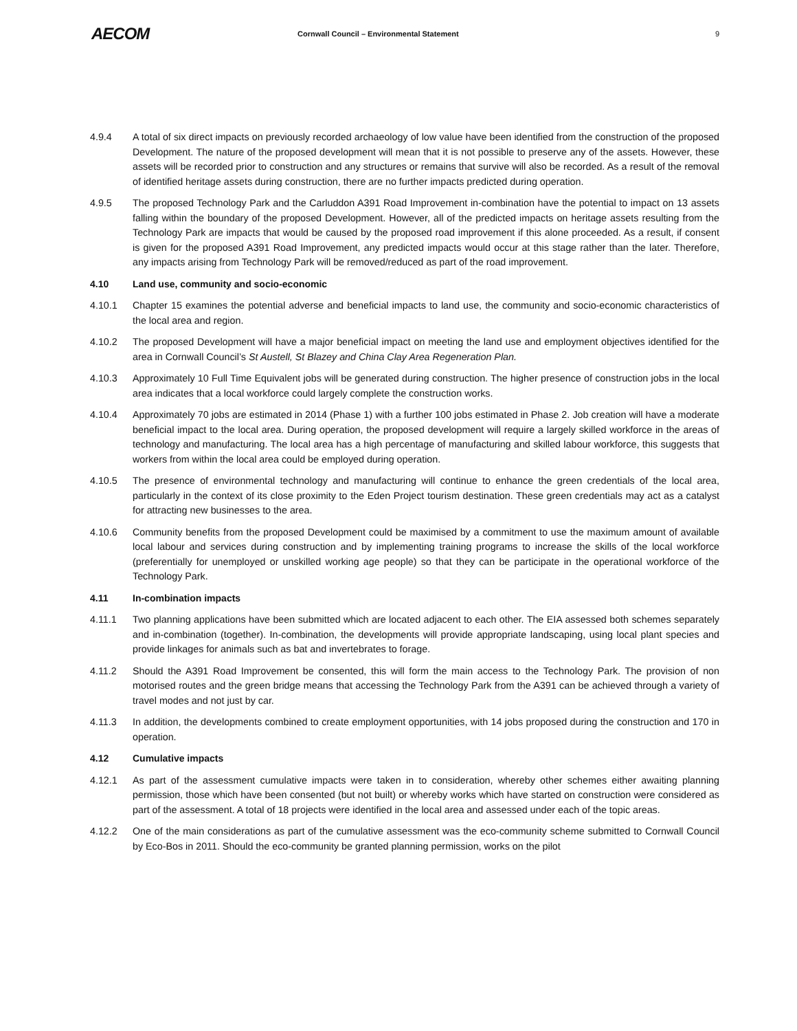AECOM
Cornwall Council – Environmental Statement
9
4.9.4 A total of six direct impacts on previously recorded archaeology of low value have been identified from the construction of the proposed Development. The nature of the proposed development will mean that it is not possible to preserve any of the assets. However, these assets will be recorded prior to construction and any structures or remains that survive will also be recorded. As a result of the removal of identified heritage assets during construction, there are no further impacts predicted during operation.
4.9.5 The proposed Technology Park and the Carluddon A391 Road Improvement in-combination have the potential to impact on 13 assets falling within the boundary of the proposed Development. However, all of the predicted impacts on heritage assets resulting from the Technology Park are impacts that would be caused by the proposed road improvement if this alone proceeded. As a result, if consent is given for the proposed A391 Road Improvement, any predicted impacts would occur at this stage rather than the later. Therefore, any impacts arising from Technology Park will be removed/reduced as part of the road improvement.
4.10 Land use, community and socio-economic
4.10.1 Chapter 15 examines the potential adverse and beneficial impacts to land use, the community and socio-economic characteristics of the local area and region.
4.10.2 The proposed Development will have a major beneficial impact on meeting the land use and employment objectives identified for the area in Cornwall Council’s St Austell, St Blazey and China Clay Area Regeneration Plan.
4.10.3 Approximately 10 Full Time Equivalent jobs will be generated during construction. The higher presence of construction jobs in the local area indicates that a local workforce could largely complete the construction works.
4.10.4 Approximately 70 jobs are estimated in 2014 (Phase 1) with a further 100 jobs estimated in Phase 2. Job creation will have a moderate beneficial impact to the local area. During operation, the proposed development will require a largely skilled workforce in the areas of technology and manufacturing. The local area has a high percentage of manufacturing and skilled labour workforce, this suggests that workers from within the local area could be employed during operation.
4.10.5 The presence of environmental technology and manufacturing will continue to enhance the green credentials of the local area, particularly in the context of its close proximity to the Eden Project tourism destination. These green credentials may act as a catalyst for attracting new businesses to the area.
4.10.6 Community benefits from the proposed Development could be maximised by a commitment to use the maximum amount of available local labour and services during construction and by implementing training programs to increase the skills of the local workforce (preferentially for unemployed or unskilled working age people) so that they can be participate in the operational workforce of the Technology Park.
4.11 In-combination impacts
4.11.1 Two planning applications have been submitted which are located adjacent to each other. The EIA assessed both schemes separately and in-combination (together). In-combination, the developments will provide appropriate landscaping, using local plant species and provide linkages for animals such as bat and invertebrates to forage.
4.11.2 Should the A391 Road Improvement be consented, this will form the main access to the Technology Park. The provision of non motorised routes and the green bridge means that accessing the Technology Park from the A391 can be achieved through a variety of travel modes and not just by car.
4.11.3 In addition, the developments combined to create employment opportunities, with 14 jobs proposed during the construction and 170 in operation.
4.12 Cumulative impacts
4.12.1 As part of the assessment cumulative impacts were taken in to consideration, whereby other schemes either awaiting planning permission, those which have been consented (but not built) or whereby works which have started on construction were considered as part of the assessment. A total of 18 projects were identified in the local area and assessed under each of the topic areas.
4.12.2 One of the main considerations as part of the cumulative assessment was the eco-community scheme submitted to Cornwall Council by Eco-Bos in 2011. Should the eco-community be granted planning permission, works on the pilot